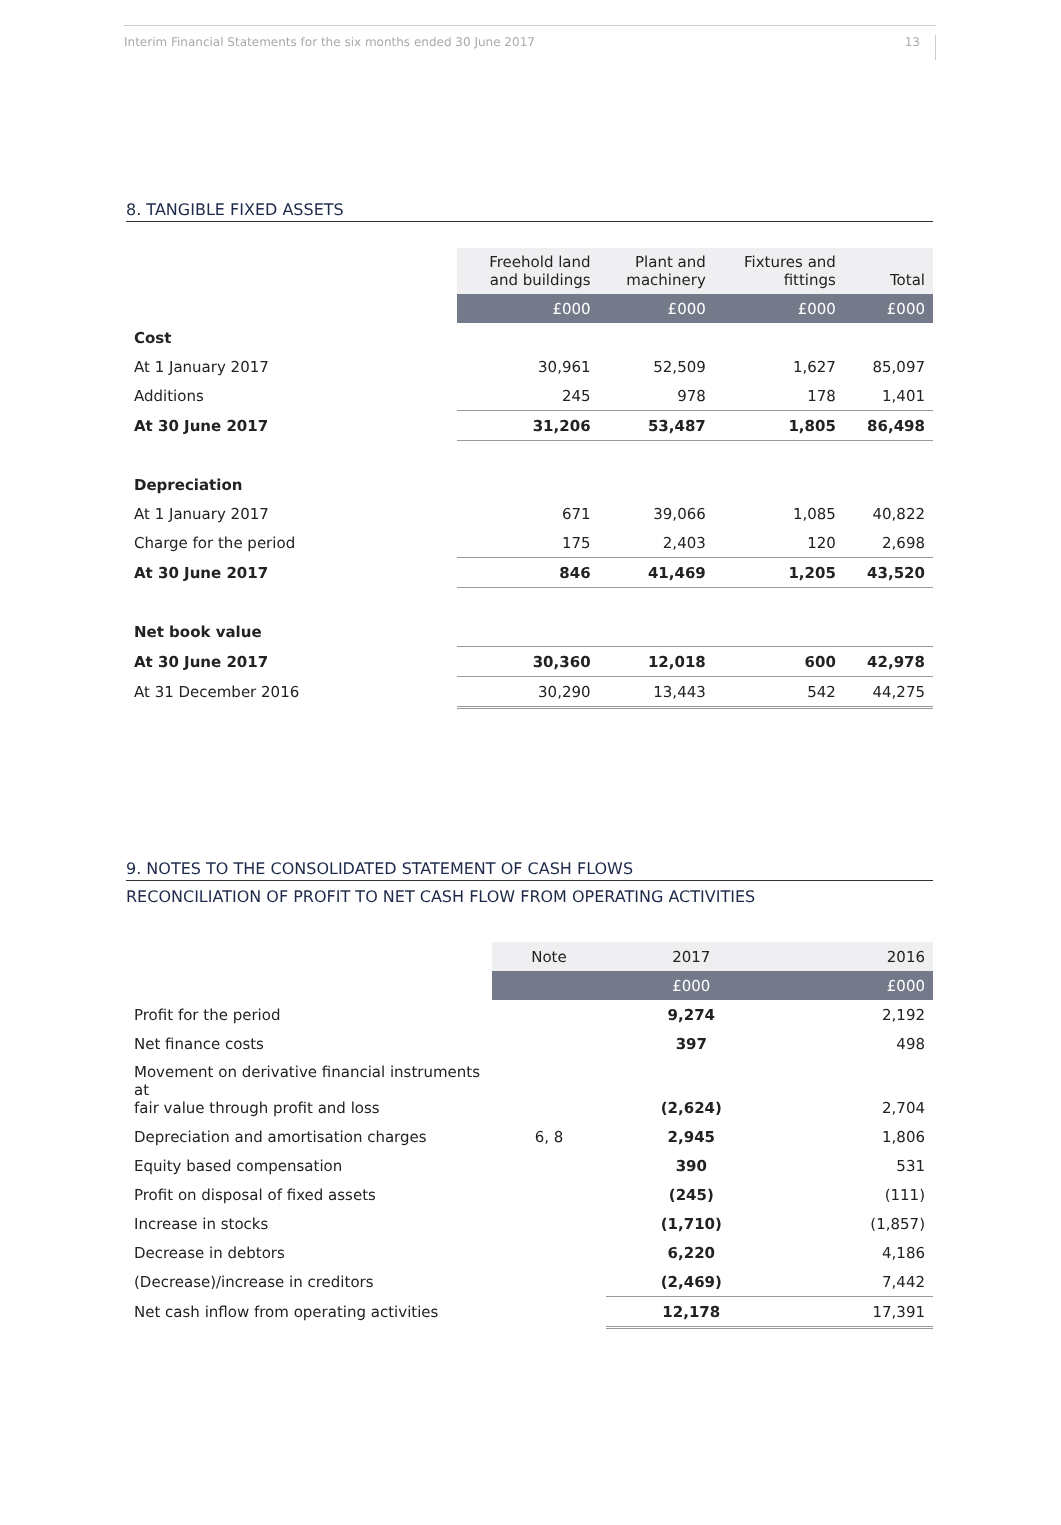Interim Financial Statements for the six months ended 30 June 2017 13
8. TANGIBLE FIXED ASSETS
| | Freehold land and buildings | Plant and machinery | Fixtures and fittings | Total |
| --- | --- | --- | --- | --- |
| | £000 | £000 | £000 | £000 |
| Cost | | | | |
| At 1 January 2017 | 30,961 | 52,509 | 1,627 | 85,097 |
| Additions | 245 | 978 | 178 | 1,401 |
| At 30 June 2017 | 31,206 | 53,487 | 1,805 | 86,498 |
| Depreciation | | | | |
| At 1 January 2017 | 671 | 39,066 | 1,085 | 40,822 |
| Charge for the period | 175 | 2,403 | 120 | 2,698 |
| At 30 June 2017 | 846 | 41,469 | 1,205 | 43,520 |
| Net book value | | | | |
| At 30 June 2017 | 30,360 | 12,018 | 600 | 42,978 |
| At 31 December 2016 | 30,290 | 13,443 | 542 | 44,275 |
9. NOTES TO THE CONSOLIDATED STATEMENT OF CASH FLOWS
RECONCILIATION OF PROFIT TO NET CASH FLOW FROM OPERATING ACTIVITIES
| | Note | 2017 | 2016 |
| --- | --- | --- | --- |
| | | £000 | £000 |
| Profit for the period | | 9,274 | 2,192 |
| Net finance costs | | 397 | 498 |
| Movement on derivative financial instruments at fair value through profit and loss | | (2,624) | 2,704 |
| Depreciation and amortisation charges | 6, 8 | 2,945 | 1,806 |
| Equity based compensation | | 390 | 531 |
| Profit on disposal of fixed assets | | (245) | (111) |
| Increase in stocks | | (1,710) | (1,857) |
| Decrease in debtors | | 6,220 | 4,186 |
| (Decrease)/increase in creditors | | (2,469) | 7,442 |
| Net cash inflow from operating activities | | 12,178 | 17,391 |